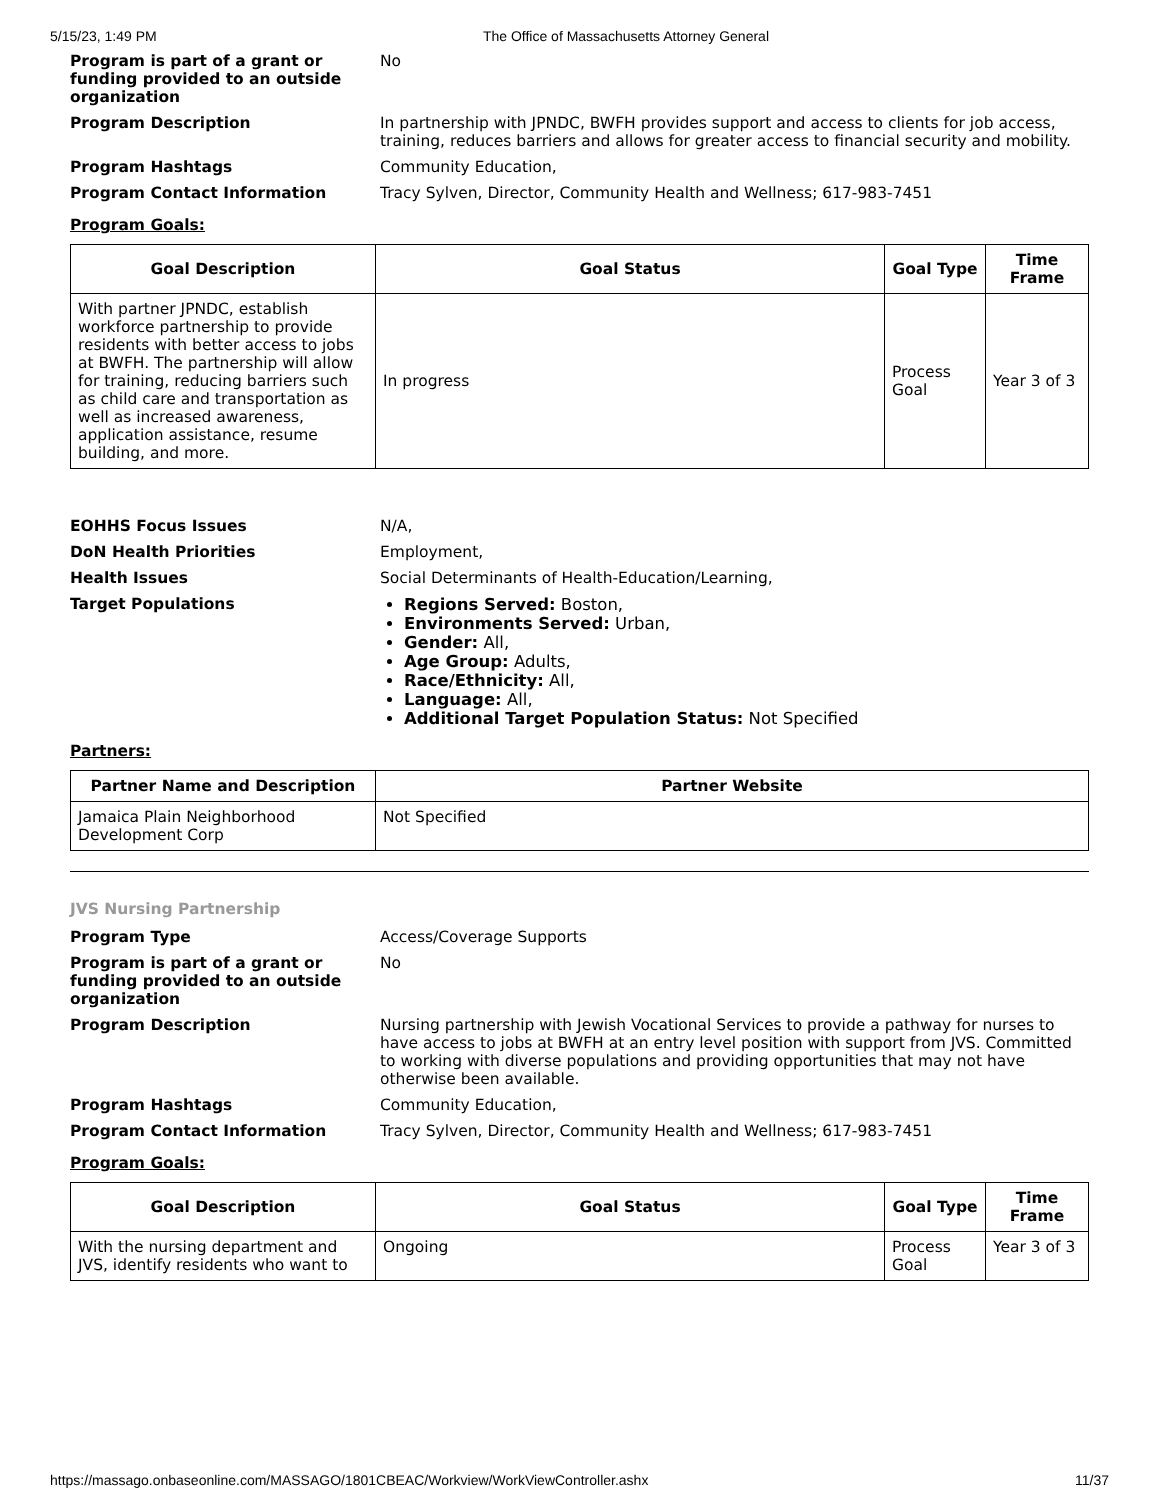5/15/23, 1:49 PM The Office of Massachusetts Attorney General
Program is part of a grant or funding provided to an outside organization
No
Program Description In partnership with JPNDC, BWFH provides support and access to clients for job access, training, reduces barriers and allows for greater access to financial security and mobility.
Program Hashtags Community Education,
Program Contact Information Tracy Sylven, Director, Community Health and Wellness; 617-983-7451
Program Goals:
| Goal Description | Goal Status | Goal Type | Time Frame |
| --- | --- | --- | --- |
| With partner JPNDC, establish workforce partnership to provide residents with better access to jobs at BWFH. The partnership will allow for training, reducing barriers such as child care and transportation as well as increased awareness, application assistance, resume building, and more. | In progress | Process Goal | Year 3 of 3 |
EOHHS Focus Issues N/A,
DoN Health Priorities Employment,
Health Issues Social Determinants of Health-Education/Learning,
Target Populations Regions Served: Boston,
Environments Served: Urban,
Gender: All,
Age Group: Adults,
Race/Ethnicity: All,
Language: All,
Additional Target Population Status: Not Specified
Partners:
| Partner Name and Description | Partner Website |
| --- | --- |
| Jamaica Plain Neighborhood Development Corp | Not Specified |
JVS Nursing Partnership
Program Type Access/Coverage Supports
Program is part of a grant or funding provided to an outside organization
No
Program Description Nursing partnership with Jewish Vocational Services to provide a pathway for nurses to have access to jobs at BWFH at an entry level position with support from JVS. Committed to working with diverse populations and providing opportunities that may not have otherwise been available.
Program Hashtags Community Education,
Program Contact Information Tracy Sylven, Director, Community Health and Wellness; 617-983-7451
Program Goals:
| Goal Description | Goal Status | Goal Type | Time Frame |
| --- | --- | --- | --- |
| With the nursing department and JVS, identify residents who want to | Ongoing | Process Goal | Year 3 of 3 |
https://massago.onbaseonline.com/MASSAGO/1801CBEAC/Workview/WorkViewController.ashx 11/37